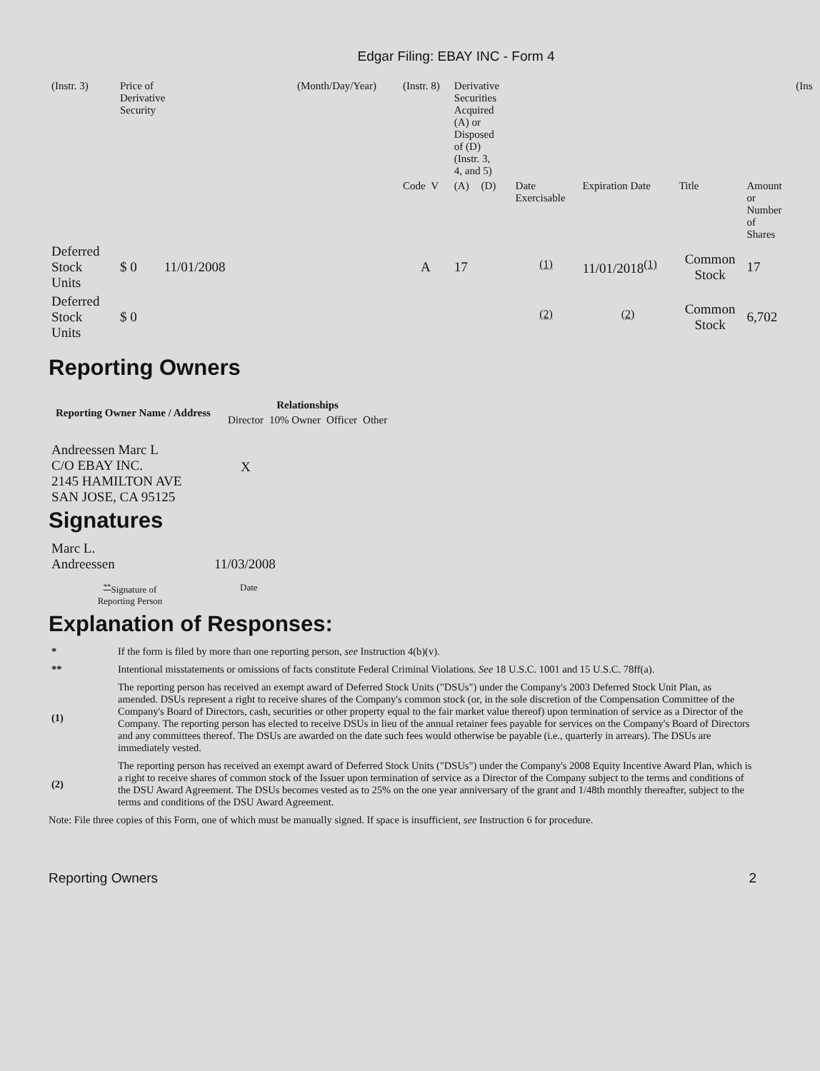Edgar Filing: EBAY INC - Form 4
| (Instr. 3) | Price of Derivative Security | (Month/Day/Year) | (Instr. 8) | Derivative Securities Acquired (A) or Disposed of (D) (Instr. 3, 4, and 5) | | | | | | | (Ins |
| | | | Code V | (A) | (D) | | Date Exercisable | Expiration Date | Title | Amount or Number of Shares | |
| Deferred Stock Units | $ 0 11/01/2008 | | A | 17 | | | <sup>(1)</sup> | 11/01/2018<sup>(1)</sup> | Common Stock | 17 | |
| Deferred Stock Units | $ 0 | | | | | | <sup>(2)</sup> | <sup>(2)</sup> | Common Stock | 6,702 | |
Reporting Owners
| Reporting Owner Name / Address | Relationships | | | |
| --- | --- | --- | --- | --- |
| | Director | 10% Owner | Officer | Other |
| Andreessen Marc L C/O EBAY INC. 2145 HAMILTON AVE SAN JOSE, CA 95125 | X | | | |
Signatures
| Marc L. Andreessen | 11/03/2008 |
| <sup>**</sup> Signature of Reporting Person | Date |
Explanation of Responses:
| * | If the form is filed by more than one reporting person, see Instruction 4(b)(v). |
| ** | Intentional misstatements or omissions of facts constitute Federal Criminal Violations. See 18 U.S.C. 1001 and 15 U.S.C. 78ff(a). |
| (1) | The reporting person has received an exempt award of Deferred Stock Units ("DSUs") under the Company's 2003 Deferred Stock Unit Plan, as amended. DSUs represent a right to receive shares of the Company's common stock (or, in the sole discretion of the Compensation Committee of the Company's Board of Directors, cash, securities or other property equal to the fair market value thereof) upon termination of service as a Director of the Company. The reporting person has elected to receive DSUs in lieu of the annual retainer fees payable for services on the Company's Board of Directors and any committees thereof. The DSUs are awarded on the date such fees would otherwise be payable (i.e., quarterly in arrears). The DSUs are immediately vested. |
| (2) | The reporting person has received an exempt award of Deferred Stock Units ("DSUs") under the Company's 2008 Equity Incentive Award Plan, which is a right to receive shares of common stock of the Issuer upon termination of service as a Director of the Company subject to the terms and conditions of the DSU Award Agreement. The DSUs becomes vested as to 25% on the one year anniversary of the grant and 1/48th monthly thereafter, subject to the terms and conditions of the DSU Award Agreement. |
Note: File three copies of this Form, one of which must be manually signed. If space is insufficient, see Instruction 6 for procedure.
Reporting Owners 2